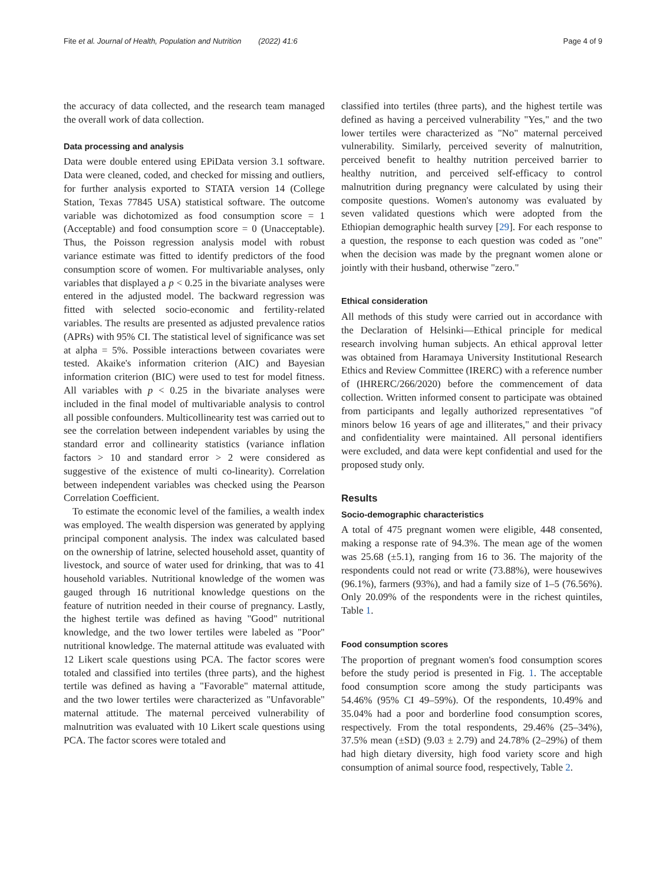Fite et al. Journal of Health, Population and Nutrition (2022) 41:6 Page 4 of 9
the accuracy of data collected, and the research team managed the overall work of data collection.
Data processing and analysis
Data were double entered using EPiData version 3.1 software. Data were cleaned, coded, and checked for missing and outliers, for further analysis exported to STATA version 14 (College Station, Texas 77845 USA) statistical software. The outcome variable was dichotomized as food consumption score = 1 (Acceptable) and food consumption score = 0 (Unacceptable). Thus, the Poisson regression analysis model with robust variance estimate was fitted to identify predictors of the food consumption score of women. For multivariable analyses, only variables that displayed a p < 0.25 in the bivariate analyses were entered in the adjusted model. The backward regression was fitted with selected socio-economic and fertility-related variables. The results are presented as adjusted prevalence ratios (APRs) with 95% CI. The statistical level of significance was set at alpha = 5%. Possible interactions between covariates were tested. Akaike's information criterion (AIC) and Bayesian information criterion (BIC) were used to test for model fitness. All variables with p < 0.25 in the bivariate analyses were included in the final model of multivariable analysis to control all possible confounders. Multicollinearity test was carried out to see the correlation between independent variables by using the standard error and collinearity statistics (variance inflation factors > 10 and standard error > 2 were considered as suggestive of the existence of multi co-linearity). Correlation between independent variables was checked using the Pearson Correlation Coefficient.
To estimate the economic level of the families, a wealth index was employed. The wealth dispersion was generated by applying principal component analysis. The index was calculated based on the ownership of latrine, selected household asset, quantity of livestock, and source of water used for drinking, that was to 41 household variables. Nutritional knowledge of the women was gauged through 16 nutritional knowledge questions on the feature of nutrition needed in their course of pregnancy. Lastly, the highest tertile was defined as having "Good" nutritional knowledge, and the two lower tertiles were labeled as "Poor" nutritional knowledge. The maternal attitude was evaluated with 12 Likert scale questions using PCA. The factor scores were totaled and classified into tertiles (three parts), and the highest tertile was defined as having a "Favorable" maternal attitude, and the two lower tertiles were characterized as "Unfavorable" maternal attitude. The maternal perceived vulnerability of malnutrition was evaluated with 10 Likert scale questions using PCA. The factor scores were totaled and
classified into tertiles (three parts), and the highest tertile was defined as having a perceived vulnerability "Yes," and the two lower tertiles were characterized as "No" maternal perceived vulnerability. Similarly, perceived severity of malnutrition, perceived benefit to healthy nutrition perceived barrier to healthy nutrition, and perceived self-efficacy to control malnutrition during pregnancy were calculated by using their composite questions. Women's autonomy was evaluated by seven validated questions which were adopted from the Ethiopian demographic health survey [29]. For each response to a question, the response to each question was coded as "one" when the decision was made by the pregnant women alone or jointly with their husband, otherwise "zero."
Ethical consideration
All methods of this study were carried out in accordance with the Declaration of Helsinki—Ethical principle for medical research involving human subjects. An ethical approval letter was obtained from Haramaya University Institutional Research Ethics and Review Committee (IRERC) with a reference number of (IHRERC/266/2020) before the commencement of data collection. Written informed consent to participate was obtained from participants and legally authorized representatives "of minors below 16 years of age and illiterates," and their privacy and confidentiality were maintained. All personal identifiers were excluded, and data were kept confidential and used for the proposed study only.
Results
Socio-demographic characteristics
A total of 475 pregnant women were eligible, 448 consented, making a response rate of 94.3%. The mean age of the women was 25.68 (±5.1), ranging from 16 to 36. The majority of the respondents could not read or write (73.88%), were housewives (96.1%), farmers (93%), and had a family size of 1–5 (76.56%). Only 20.09% of the respondents were in the richest quintiles, Table 1.
Food consumption scores
The proportion of pregnant women's food consumption scores before the study period is presented in Fig. 1. The acceptable food consumption score among the study participants was 54.46% (95% CI 49–59%). Of the respondents, 10.49% and 35.04% had a poor and borderline food consumption scores, respectively. From the total respondents, 29.46% (25–34%), 37.5% mean (±SD) (9.03 ± 2.79) and 24.78% (2–29%) of them had high dietary diversity, high food variety score and high consumption of animal source food, respectively, Table 2.